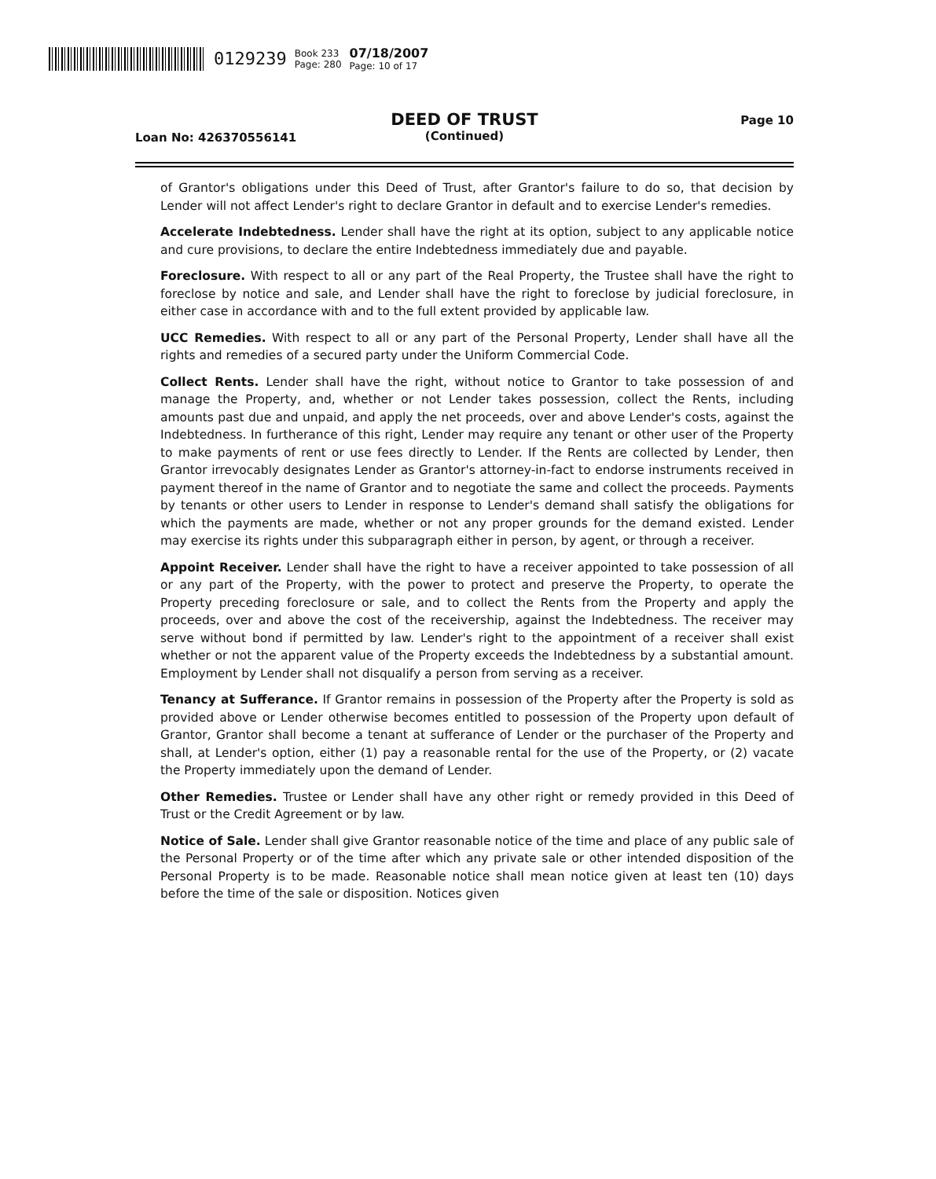0129239 Book 233
Page: 280 07/18/2007
Page: 10 of 17
DEED OF TRUST
(Continued)
Loan No: 426370556141
Page 10
of Grantor's obligations under this Deed of Trust, after Grantor's failure to do so, that decision by Lender will not affect Lender's right to declare Grantor in default and to exercise Lender's remedies.
Accelerate Indebtedness. Lender shall have the right at its option, subject to any applicable notice and cure provisions, to declare the entire Indebtedness immediately due and payable.
Foreclosure. With respect to all or any part of the Real Property, the Trustee shall have the right to foreclose by notice and sale, and Lender shall have the right to foreclose by judicial foreclosure, in either case in accordance with and to the full extent provided by applicable law.
UCC Remedies. With respect to all or any part of the Personal Property, Lender shall have all the rights and remedies of a secured party under the Uniform Commercial Code.
Collect Rents. Lender shall have the right, without notice to Grantor to take possession of and manage the Property, and, whether or not Lender takes possession, collect the Rents, including amounts past due and unpaid, and apply the net proceeds, over and above Lender's costs, against the Indebtedness. In furtherance of this right, Lender may require any tenant or other user of the Property to make payments of rent or use fees directly to Lender. If the Rents are collected by Lender, then Grantor irrevocably designates Lender as Grantor's attorney-in-fact to endorse instruments received in payment thereof in the name of Grantor and to negotiate the same and collect the proceeds. Payments by tenants or other users to Lender in response to Lender's demand shall satisfy the obligations for which the payments are made, whether or not any proper grounds for the demand existed. Lender may exercise its rights under this subparagraph either in person, by agent, or through a receiver.
Appoint Receiver. Lender shall have the right to have a receiver appointed to take possession of all or any part of the Property, with the power to protect and preserve the Property, to operate the Property preceding foreclosure or sale, and to collect the Rents from the Property and apply the proceeds, over and above the cost of the receivership, against the Indebtedness. The receiver may serve without bond if permitted by law. Lender's right to the appointment of a receiver shall exist whether or not the apparent value of the Property exceeds the Indebtedness by a substantial amount. Employment by Lender shall not disqualify a person from serving as a receiver.
Tenancy at Sufferance. If Grantor remains in possession of the Property after the Property is sold as provided above or Lender otherwise becomes entitled to possession of the Property upon default of Grantor, Grantor shall become a tenant at sufferance of Lender or the purchaser of the Property and shall, at Lender's option, either (1) pay a reasonable rental for the use of the Property, or (2) vacate the Property immediately upon the demand of Lender.
Other Remedies. Trustee or Lender shall have any other right or remedy provided in this Deed of Trust or the Credit Agreement or by law.
Notice of Sale. Lender shall give Grantor reasonable notice of the time and place of any public sale of the Personal Property or of the time after which any private sale or other intended disposition of the Personal Property is to be made. Reasonable notice shall mean notice given at least ten (10) days before the time of the sale or disposition. Notices given